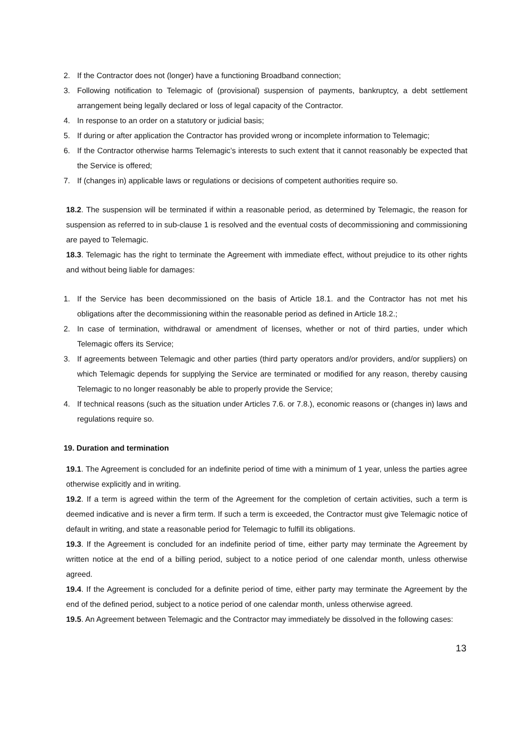2. If the Contractor does not (longer) have a functioning Broadband connection;
3. Following notification to Telemagic of (provisional) suspension of payments, bankruptcy, a debt settlement arrangement being legally declared or loss of legal capacity of the Contractor.
4. In response to an order on a statutory or judicial basis;
5. If during or after application the Contractor has provided wrong or incomplete information to Telemagic;
6. If the Contractor otherwise harms Telemagic’s interests to such extent that it cannot reasonably be expected that the Service is offered;
7. If (changes in) applicable laws or regulations or decisions of competent authorities require so.
18.2. The suspension will be terminated if within a reasonable period, as determined by Telemagic, the reason for suspension as referred to in sub-clause 1 is resolved and the eventual costs of decommissioning and commissioning are payed to Telemagic.
18.3. Telemagic has the right to terminate the Agreement with immediate effect, without prejudice to its other rights and without being liable for damages:
1. If the Service has been decommissioned on the basis of Article 18.1. and the Contractor has not met his obligations after the decommissioning within the reasonable period as defined in Article 18.2.;
2. In case of termination, withdrawal or amendment of licenses, whether or not of third parties, under which Telemagic offers its Service;
3. If agreements between Telemagic and other parties (third party operators and/or providers, and/or suppliers) on which Telemagic depends for supplying the Service are terminated or modified for any reason, thereby causing Telemagic to no longer reasonably be able to properly provide the Service;
4. If technical reasons (such as the situation under Articles 7.6. or 7.8.), economic reasons or (changes in) laws and regulations require so.
19. Duration and termination
19.1. The Agreement is concluded for an indefinite period of time with a minimum of 1 year, unless the parties agree otherwise explicitly and in writing.
19.2. If a term is agreed within the term of the Agreement for the completion of certain activities, such a term is deemed indicative and is never a firm term. If such a term is exceeded, the Contractor must give Telemagic notice of default in writing, and state a reasonable period for Telemagic to fulfill its obligations.
19.3. If the Agreement is concluded for an indefinite period of time, either party may terminate the Agreement by written notice at the end of a billing period, subject to a notice period of one calendar month, unless otherwise agreed.
19.4. If the Agreement is concluded for a definite period of time, either party may terminate the Agreement by the end of the defined period, subject to a notice period of one calendar month, unless otherwise agreed.
19.5. An Agreement between Telemagic and the Contractor may immediately be dissolved in the following cases:
13